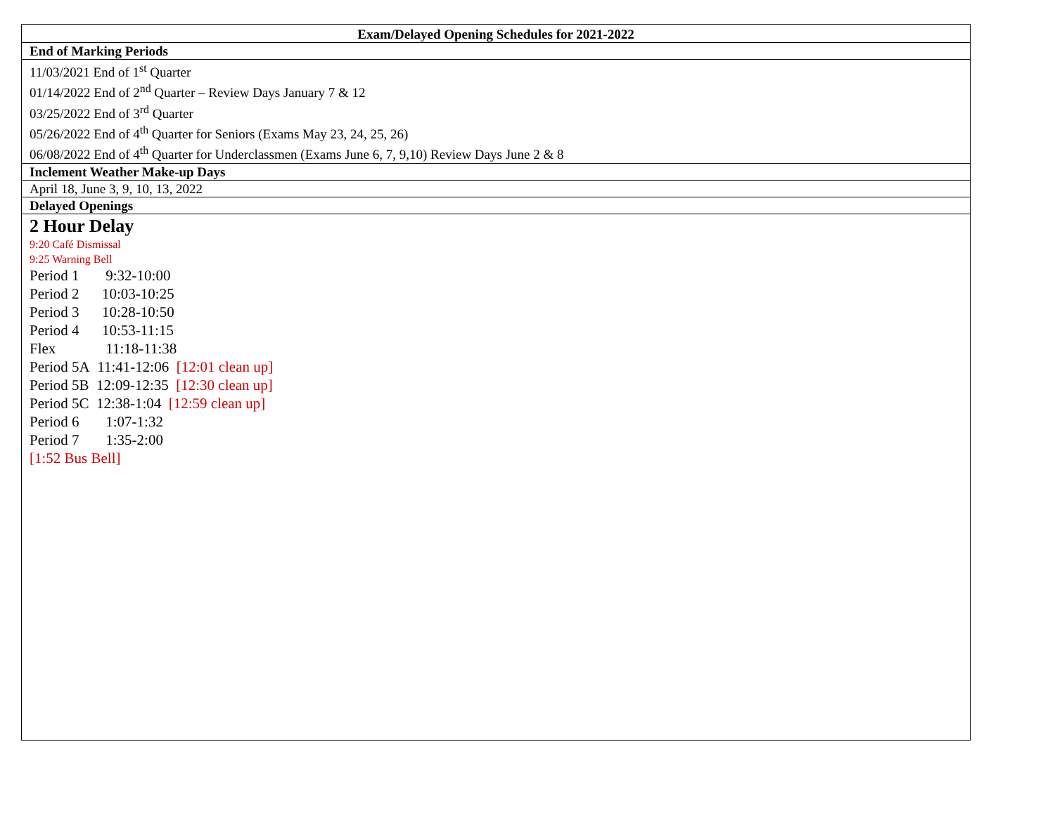| Exam/Delayed Opening Schedules for 2021-2022 |
| --- |
| End of Marking Periods |
| 11/03/2021 End of 1<sup>st</sup> Quarter 01/14/2022 End of 2<sup>nd</sup> Quarter – Review Days January 7 & 12 03/25/2022 End of 3<sup>rd</sup> Quarter 05/26/2022 End of 4<sup>th</sup> Quarter for Seniors (Exams May 23, 24, 25, 26) 06/08/2022 End of 4<sup>th</sup> Quarter for Underclassmen (Exams June 6, 7, 9,10) Review Days June 2 & 8 |
| Inclement Weather Make-up Days |
| April 18, June 3, 9, 10, 13, 2022 |
| Delayed Openings |
| 2 Hour Delay 9:20 Café Dismissal 9:25 Warning Bell Period 1 9:32-10:00 Period 2 10:03-10:25 Period 3 10:28-10:50 Period 4 10:53-11:15 Flex 11:18-11:38 Period 5A 11:41-12:06 [12:01 clean up] Period 5B 12:09-12:35 [12:30 clean up] Period 5C 12:38-1:04 [12:59 clean up] Period 6 1:07-1:32 Period 7 1:35-2:00 [1:52 Bus Bell] |